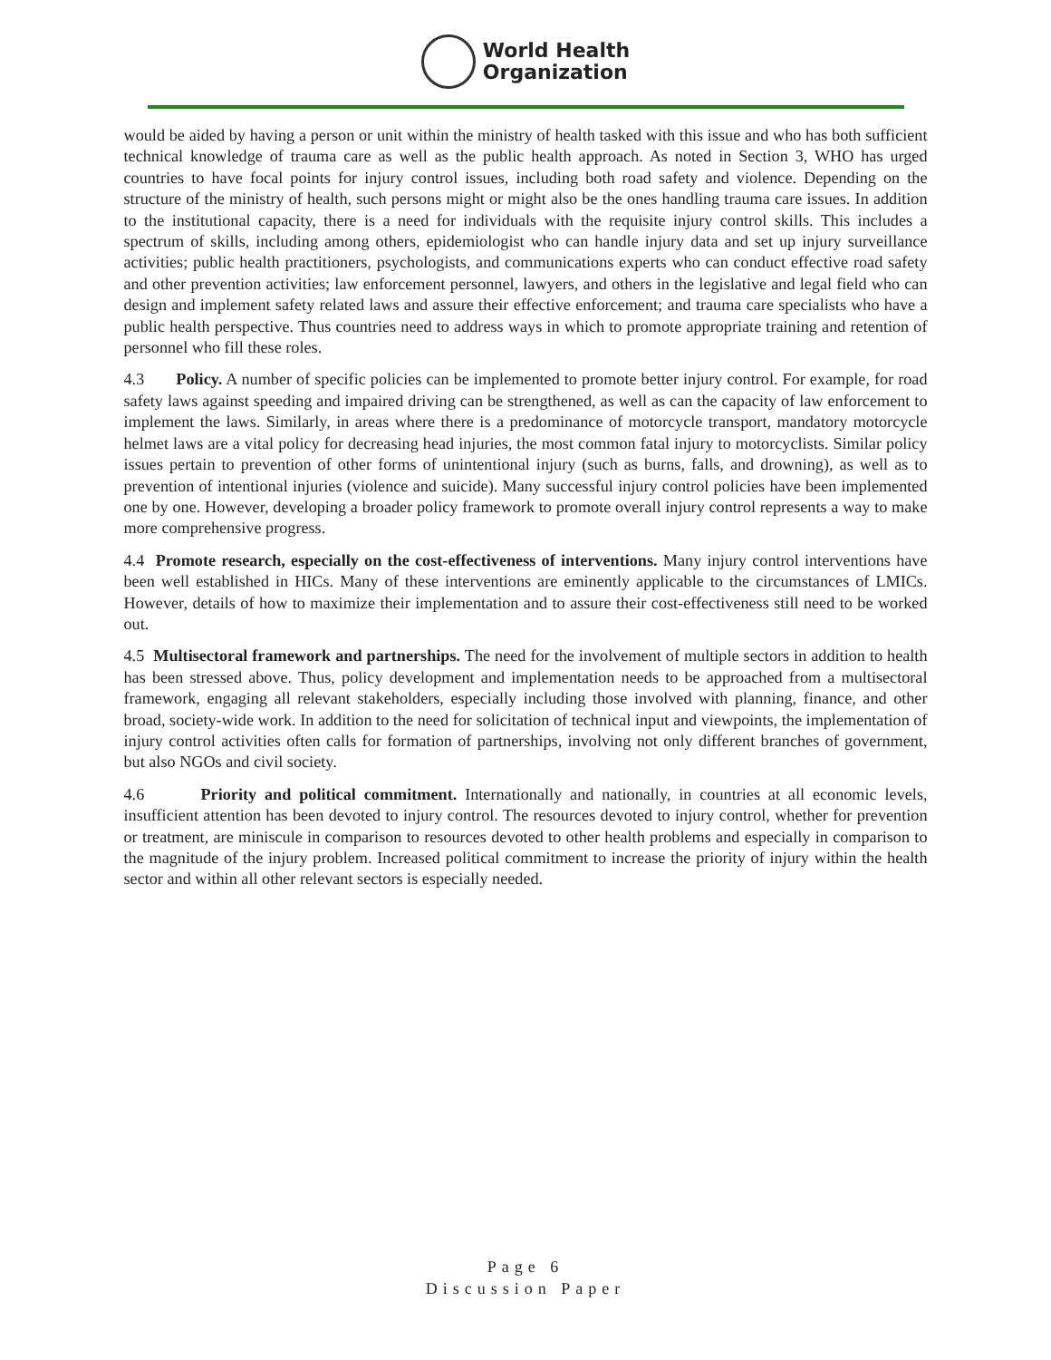World Health
Organization
would be aided by having a person or unit within the ministry of health tasked with this issue and who has both sufficient technical knowledge of trauma care as well as the public health approach. As noted in Section 3, WHO has urged countries to have focal points for injury control issues, including both road safety and violence. Depending on the structure of the ministry of health, such persons might or might also be the ones handling trauma care issues. In addition to the institutional capacity, there is a need for individuals with the requisite injury control skills. This includes a spectrum of skills, including among others, epidemiologist who can handle injury data and set up injury surveillance activities; public health practitioners, psychologists, and communications experts who can conduct effective road safety and other prevention activities; law enforcement personnel, lawyers, and others in the legislative and legal field who can design and implement safety related laws and assure their effective enforcement; and trauma care specialists who have a public health perspective. Thus countries need to address ways in which to promote appropriate training and retention of personnel who fill these roles.
4.3 Policy. A number of specific policies can be implemented to promote better injury control. For example, for road safety laws against speeding and impaired driving can be strengthened, as well as can the capacity of law enforcement to implement the laws. Similarly, in areas where there is a predominance of motorcycle transport, mandatory motorcycle helmet laws are a vital policy for decreasing head injuries, the most common fatal injury to motorcyclists. Similar policy issues pertain to prevention of other forms of unintentional injury (such as burns, falls, and drowning), as well as to prevention of intentional injuries (violence and suicide). Many successful injury control policies have been implemented one by one. However, developing a broader policy framework to promote overall injury control represents a way to make more comprehensive progress.
4.4 Promote research, especially on the cost-effectiveness of interventions. Many injury control interventions have been well established in HICs. Many of these interventions are eminently applicable to the circumstances of LMICs. However, details of how to maximize their implementation and to assure their cost-effectiveness still need to be worked out.
4.5 Multisectoral framework and partnerships. The need for the involvement of multiple sectors in addition to health has been stressed above. Thus, policy development and implementation needs to be approached from a multisectoral framework, engaging all relevant stakeholders, especially including those involved with planning, finance, and other broad, society-wide work. In addition to the need for solicitation of technical input and viewpoints, the implementation of injury control activities often calls for formation of partnerships, involving not only different branches of government, but also NGOs and civil society.
4.6 Priority and political commitment. Internationally and nationally, in countries at all economic levels, insufficient attention has been devoted to injury control. The resources devoted to injury control, whether for prevention or treatment, are miniscule in comparison to resources devoted to other health problems and especially in comparison to the magnitude of the injury problem. Increased political commitment to increase the priority of injury within the health sector and within all other relevant sectors is especially needed.
Page 6
Discussion Paper